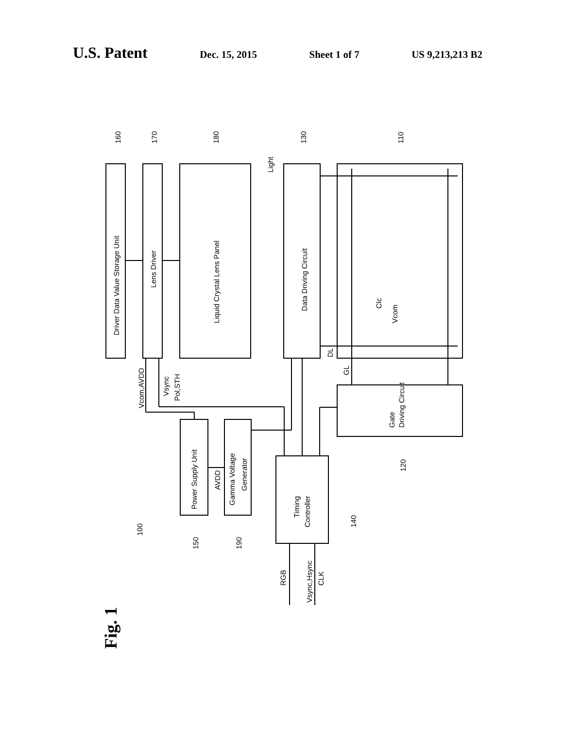U.S. Patent Dec. 15, 2015 Sheet 1 of 7 US 9,213,213 B2
Driver Data Value Storage Unit
Lens Driver
Liquid Crystal Lens Panel
Data Driving Circuit
Light
Gate
Driving Circuit
Power Supply Unit
Gamma Voltage
Generator
Timing
Controller
Vcom,AVDD
Vsync
Pol,STH
AVDD
RGB
Vsync,Hsync
CLK
DL
GL
Clc
Vcom
160
170
180
130
110
120
140
150
190
100
Fig. 1